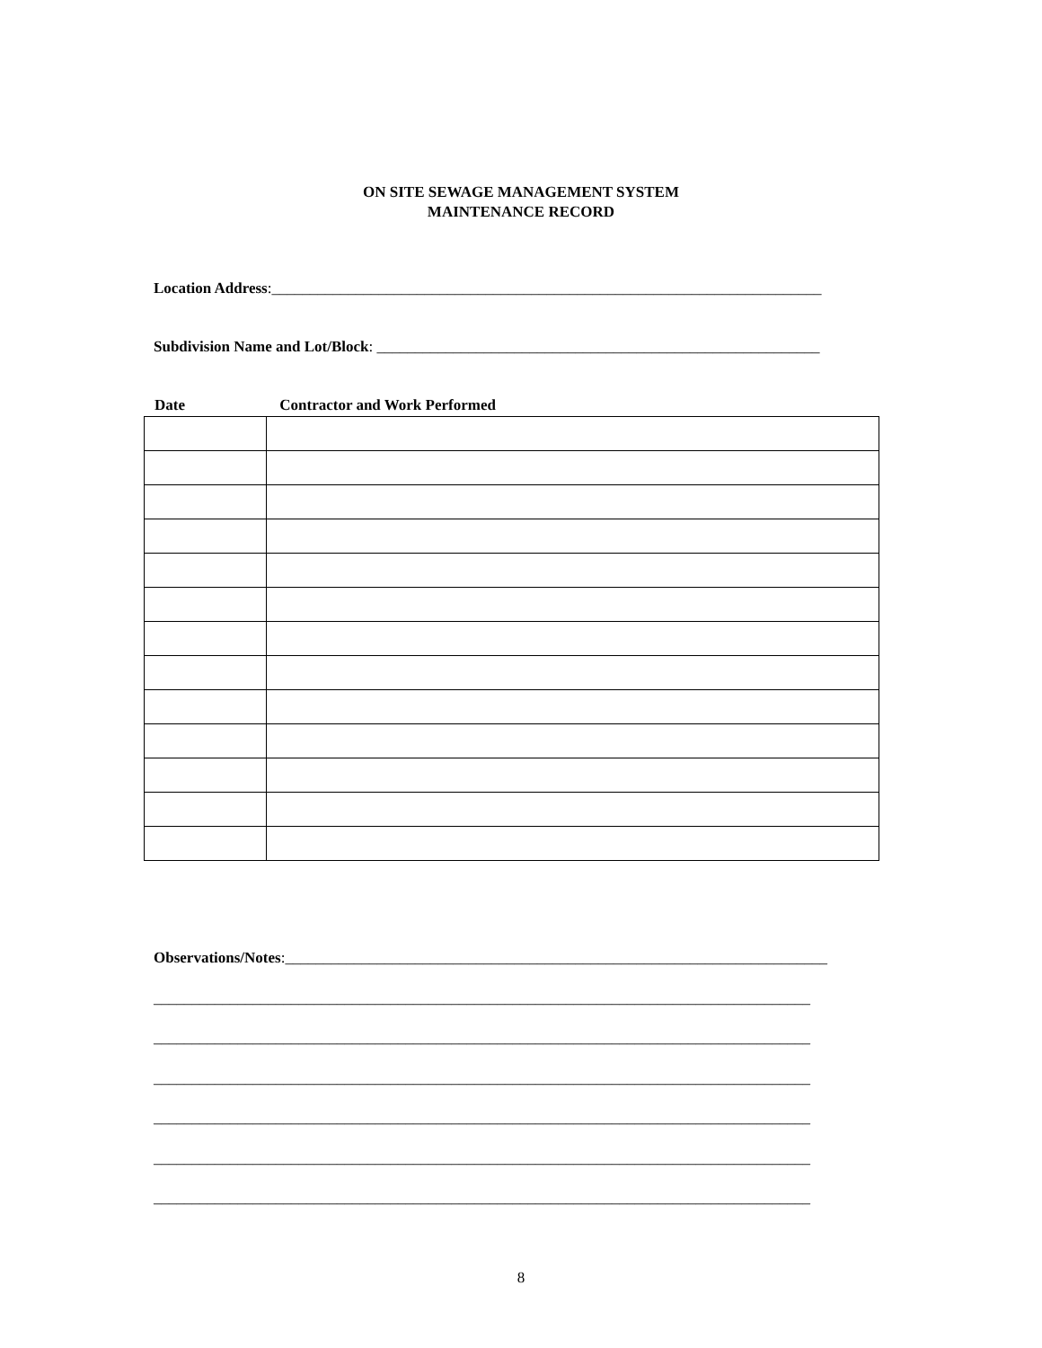ON SITE SEWAGE MANAGEMENT SYSTEM
MAINTENANCE RECORD
Location Address:________________________________________________________________________
Subdivision Name and Lot/Block: __________________________________________________________
Date Contractor and Work Performed
Observations/Notes:_______________________________________________________________________
______________________________________________________________________________________
______________________________________________________________________________________
______________________________________________________________________________________
______________________________________________________________________________________
______________________________________________________________________________________
______________________________________________________________________________________
8